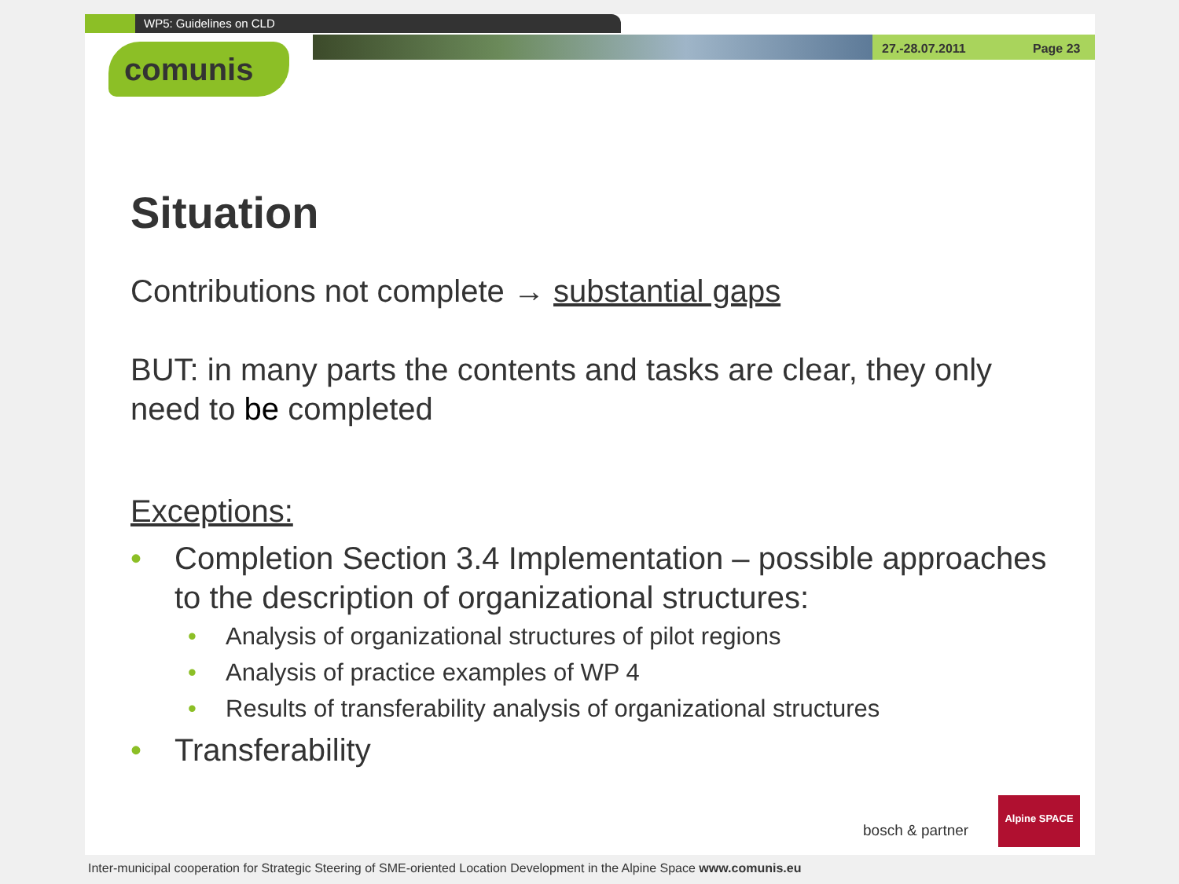WP5: Guidelines on CLD
27.-28.07.2011 Page 23
comunis
Situation
Contributions not complete → substantial gaps
BUT: in many parts the contents and tasks are clear, they only need to be completed
Exceptions:
• Completion Section 3.4 Implementation – possible approaches to the description of organizational structures:
• Analysis of organizational structures of pilot regions
• Analysis of practice examples of WP 4
• Results of transferability analysis of organizational structures
• Transferability
bosch & partner
Alpine SPACE
Inter-municipal cooperation for Strategic Steering of SME-oriented Location Development in the Alpine Space www.comunis.eu